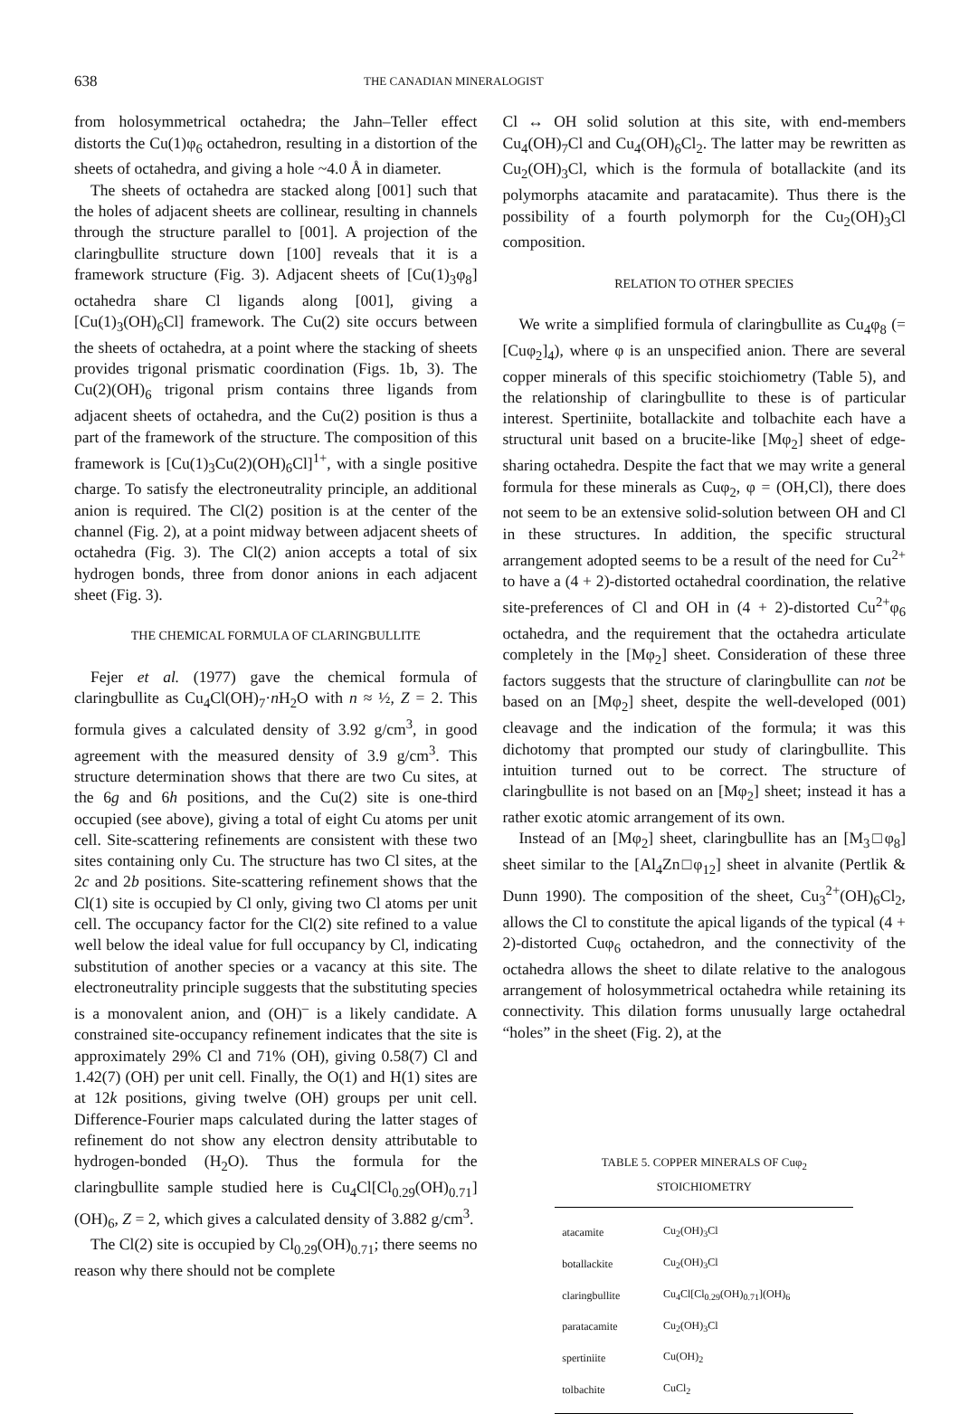638 THE CANADIAN MINERALOGIST
from holosymmetrical octahedra; the Jahn–Teller effect distorts the Cu(1)φ<sub>6</sub> octahedron, resulting in a distortion of the sheets of octahedra, and giving a hole ~4.0 Å in diameter.
The sheets of octahedra are stacked along [001] such that the holes of adjacent sheets are collinear, resulting in channels through the structure parallel to [001]. A projection of the claringbullite structure down [100] reveals that it is a framework structure (Fig. 3). Adjacent sheets of [Cu(1)<sub>3</sub>φ<sub>8</sub>] octahedra share Cl ligands along [001], giving a [Cu(1)<sub>3</sub>(OH)<sub>6</sub>Cl] framework. The Cu(2) site occurs between the sheets of octahedra, at a point where the stacking of sheets provides trigonal prismatic coordination (Figs. 1b, 3). The Cu(2)(OH)<sub>6</sub> trigonal prism contains three ligands from adjacent sheets of octahedra, and the Cu(2) position is thus a part of the framework of the structure. The composition of this framework is [Cu(1)<sub>3</sub>Cu(2)(OH)<sub>6</sub>Cl]<sup>1+</sup>, with a single positive charge. To satisfy the electroneutrality principle, an additional anion is required. The Cl(2) position is at the center of the channel (Fig. 2), at a point midway between adjacent sheets of octahedra (Fig. 3). The Cl(2) anion accepts a total of six hydrogen bonds, three from donor anions in each adjacent sheet (Fig. 3).
THE CHEMICAL FORMULA OF CLARINGBULLITE
Fejer et al. (1977) gave the chemical formula of claringbullite as Cu<sub>4</sub>Cl(OH)<sub>7</sub>·n H<sub>2</sub>O with n ≈ ½, Z = 2. This formula gives a calculated density of 3.92 g/cm<sup>3</sup>, in good agreement with the measured density of 3.9 g/cm<sup>3</sup>. This structure determination shows that there are two Cu sites, at the 6g and 6h positions, and the Cu(2) site is one-third occupied (see above), giving a total of eight Cu atoms per unit cell. Site-scattering refinements are consistent with these two sites containing only Cu. The structure has two Cl sites, at the 2c and 2b positions. Site-scattering refinement shows that the Cl(1) site is occupied by Cl only, giving two Cl atoms per unit cell. The occupancy factor for the Cl(2) site refined to a value well below the ideal value for full occupancy by Cl, indicating substitution of another species or a vacancy at this site. The electroneutrality principle suggests that the substituting species is a monovalent anion, and (OH)<sup>–</sup> is a likely candidate. A constrained site-occupancy refinement indicates that the site is approximately 29% Cl and 71% (OH), giving 0.58(7) Cl and 1.42(7) (OH) per unit cell. Finally, the O(1) and H(1) sites are at 12k positions, giving twelve (OH) groups per unit cell. Difference-Fourier maps calculated during the latter stages of refinement do not show any electron density attributable to hydrogen-bonded (H<sub>2</sub>O). Thus the formula for the claringbullite sample studied here is Cu<sub>4</sub>Cl[Cl<sub>0.29</sub>(OH)<sub>0.71</sub>](OH)<sub>6</sub>, Z = 2, which gives a calculated density of 3.882 g/cm<sup>3</sup>.
The Cl(2) site is occupied by Cl<sub>0.29</sub>(OH)<sub>0.71</sub>; there seems no reason why there should not be complete
Cl ↔ OH solid solution at this site, with end-members Cu<sub>4</sub>(OH)<sub>7</sub>Cl and Cu<sub>4</sub>(OH)<sub>6</sub>Cl<sub>2</sub>. The latter may be rewritten as Cu<sub>2</sub>(OH)<sub>3</sub>Cl, which is the formula of botallackite (and its polymorphs atacamite and paratacamite). Thus there is the possibility of a fourth polymorph for the Cu<sub>2</sub>(OH)<sub>3</sub>Cl composition.
RELATION TO OTHER SPECIES
We write a simplified formula of claringbullite as Cu<sub>4</sub>φ<sub>8</sub> (= [Cuφ<sub>2</sub>]<sub>4</sub>), where φ is an unspecified anion. There are several copper minerals of this specific stoichiometry (Table 5), and the relationship of claringbullite to these is of particular interest. Spertiniite, botallackite and tolbachite each have a structural unit based on a brucite-like [Mφ<sub>2</sub>] sheet of edge-sharing octahedra. Despite the fact that we may write a general formula for these minerals as Cuφ<sub>2</sub>, φ = (OH,Cl), there does not seem to be an extensive solid-solution between OH and Cl in these structures. In addition, the specific structural arrangement adopted seems to be a result of the need for Cu<sup>2+</sup> to have a (4 + 2)-distorted octahedral coordination, the relative site-preferences of Cl and OH in (4 + 2)-distorted Cu<sup>2+</sup>φ<sub>6</sub> octahedra, and the requirement that the octahedra articulate completely in the [Mφ<sub>2</sub>] sheet. Consideration of these three factors suggests that the structure of claringbullite can not be based on an [Mφ<sub>2</sub>] sheet, despite the well-developed (001) cleavage and the indication of the formula; it was this dichotomy that prompted our study of claringbullite. This intuition turned out to be correct. The structure of claringbullite is not based on an [Mφ<sub>2</sub>] sheet; instead it has a rather exotic atomic arrangement of its own.
Instead of an [Mφ<sub>2</sub>] sheet, claringbullite has an [M<sub>3</sub>□φ<sub>8</sub>] sheet similar to the [Al<sub>4</sub>Zn□φ<sub>12</sub>] sheet in alvanite (Pertlik & Dunn 1990). The composition of the sheet, Cu<sub>3</sub><sup>2+</sup>(OH)<sub>6</sub>Cl<sub>2</sub>, allows the Cl to constitute the apical ligands of the typical (4 + 2)-distorted Cuφ<sub>6</sub> octahedron, and the connectivity of the octahedra allows the sheet to dilate relative to the analogous arrangement of holosymmetrical octahedra while retaining its connectivity. This dilation forms unusually large octahedral “holes” in the sheet (Fig. 2), at the
TABLE 5. COPPER MINERALS OF Cuφ<sub>2</sub>
STOICHIOMETRY
| atacamite | Cu<sub>2</sub>(OH)<sub>3</sub>Cl |
| botallackite | Cu<sub>2</sub>(OH)<sub>3</sub>Cl |
| claringbullite | Cu<sub>4</sub>Cl[Cl<sub>0.29</sub>(OH)<sub>0.71</sub>](OH)<sub>6</sub> |
| paratacamite | Cu<sub>2</sub>(OH)<sub>3</sub>Cl |
| spertiniite | Cu(OH)<sub>2</sub> |
| tolbachite | CuCl<sub>2</sub> |